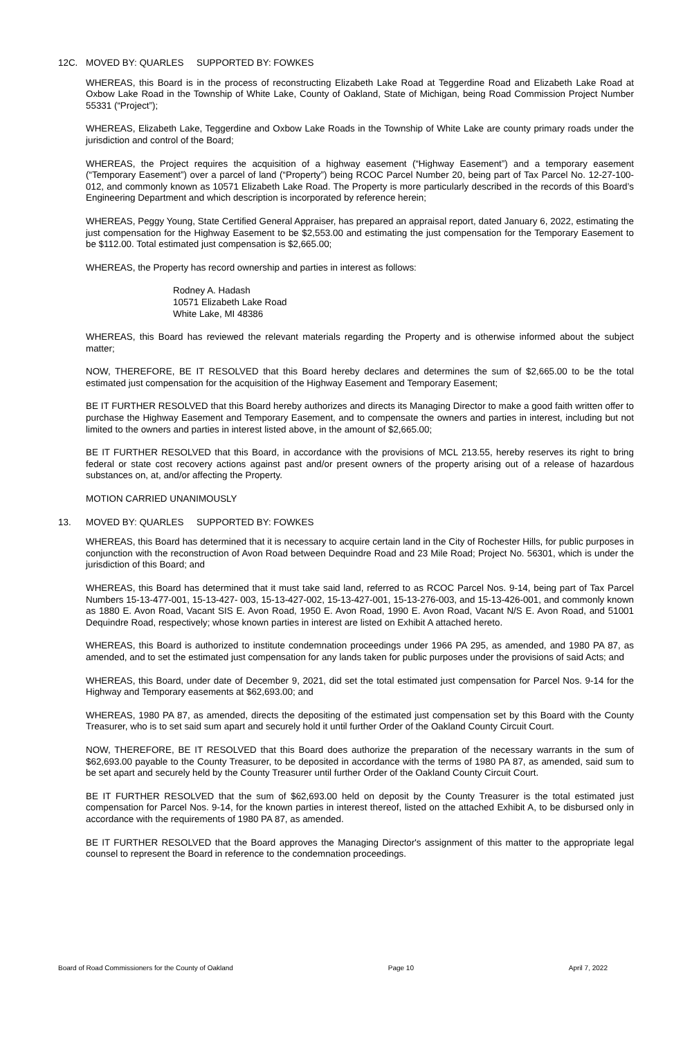12C. MOVED BY: QUARLES SUPPORTED BY: FOWKES
WHEREAS, this Board is in the process of reconstructing Elizabeth Lake Road at Teggerdine Road and Elizabeth Lake Road at Oxbow Lake Road in the Township of White Lake, County of Oakland, State of Michigan, being Road Commission Project Number 55331 (“Project”);
WHEREAS, Elizabeth Lake, Teggerdine and Oxbow Lake Roads in the Township of White Lake are county primary roads under the jurisdiction and control of the Board;
WHEREAS, the Project requires the acquisition of a highway easement (“Highway Easement”) and a temporary easement (“Temporary Easement”) over a parcel of land (“Property”) being RCOC Parcel Number 20, being part of Tax Parcel No. 12-27-100-012, and commonly known as 10571 Elizabeth Lake Road. The Property is more particularly described in the records of this Board’s Engineering Department and which description is incorporated by reference herein;
WHEREAS, Peggy Young, State Certified General Appraiser, has prepared an appraisal report, dated January 6, 2022, estimating the just compensation for the Highway Easement to be $2,553.00 and estimating the just compensation for the Temporary Easement to be $112.00. Total estimated just compensation is $2,665.00;
WHEREAS, the Property has record ownership and parties in interest as follows:
Rodney A. Hadash
10571 Elizabeth Lake Road
White Lake, MI 48386
WHEREAS, this Board has reviewed the relevant materials regarding the Property and is otherwise informed about the subject matter;
NOW, THEREFORE, BE IT RESOLVED that this Board hereby declares and determines the sum of $2,665.00 to be the total estimated just compensation for the acquisition of the Highway Easement and Temporary Easement;
BE IT FURTHER RESOLVED that this Board hereby authorizes and directs its Managing Director to make a good faith written offer to purchase the Highway Easement and Temporary Easement, and to compensate the owners and parties in interest, including but not limited to the owners and parties in interest listed above, in the amount of $2,665.00;
BE IT FURTHER RESOLVED that this Board, in accordance with the provisions of MCL 213.55, hereby reserves its right to bring federal or state cost recovery actions against past and/or present owners of the property arising out of a release of hazardous substances on, at, and/or affecting the Property.
MOTION CARRIED UNANIMOUSLY
13. MOVED BY: QUARLES SUPPORTED BY: FOWKES
WHEREAS, this Board has determined that it is necessary to acquire certain land in the City of Rochester Hills, for public purposes in conjunction with the reconstruction of Avon Road between Dequindre Road and 23 Mile Road; Project No. 56301, which is under the jurisdiction of this Board; and
WHEREAS, this Board has determined that it must take said land, referred to as RCOC Parcel Nos. 9-14, being part of Tax Parcel Numbers 15-13-477-001, 15-13-427- 003, 15-13-427-002, 15-13-427-001, 15-13-276-003, and 15-13-426-001, and commonly known as 1880 E. Avon Road, Vacant SIS E. Avon Road, 1950 E. Avon Road, 1990 E. Avon Road, Vacant N/S E. Avon Road, and 51001 Dequindre Road, respectively; whose known parties in interest are listed on Exhibit A attached hereto.
WHEREAS, this Board is authorized to institute condemnation proceedings under 1966 PA 295, as amended, and 1980 PA 87, as amended, and to set the estimated just compensation for any lands taken for public purposes under the provisions of said Acts; and
WHEREAS, this Board, under date of December 9, 2021, did set the total estimated just compensation for Parcel Nos. 9-14 for the Highway and Temporary easements at $62,693.00; and
WHEREAS, 1980 PA 87, as amended, directs the depositing of the estimated just compensation set by this Board with the County Treasurer, who is to set said sum apart and securely hold it until further Order of the Oakland County Circuit Court.
NOW, THEREFORE, BE IT RESOLVED that this Board does authorize the preparation of the necessary warrants in the sum of $62,693.00 payable to the County Treasurer, to be deposited in accordance with the terms of 1980 PA 87, as amended, said sum to be set apart and securely held by the County Treasurer until further Order of the Oakland County Circuit Court.
BE IT FURTHER RESOLVED that the sum of $62,693.00 held on deposit by the County Treasurer is the total estimated just compensation for Parcel Nos. 9-14, for the known parties in interest thereof, listed on the attached Exhibit A, to be disbursed only in accordance with the requirements of 1980 PA 87, as amended.
BE IT FURTHER RESOLVED that the Board approves the Managing Director's assignment of this matter to the appropriate legal counsel to represent the Board in reference to the condemnation proceedings.
Board of Road Commissioners for the County of Oakland Page 10 April 7, 2022